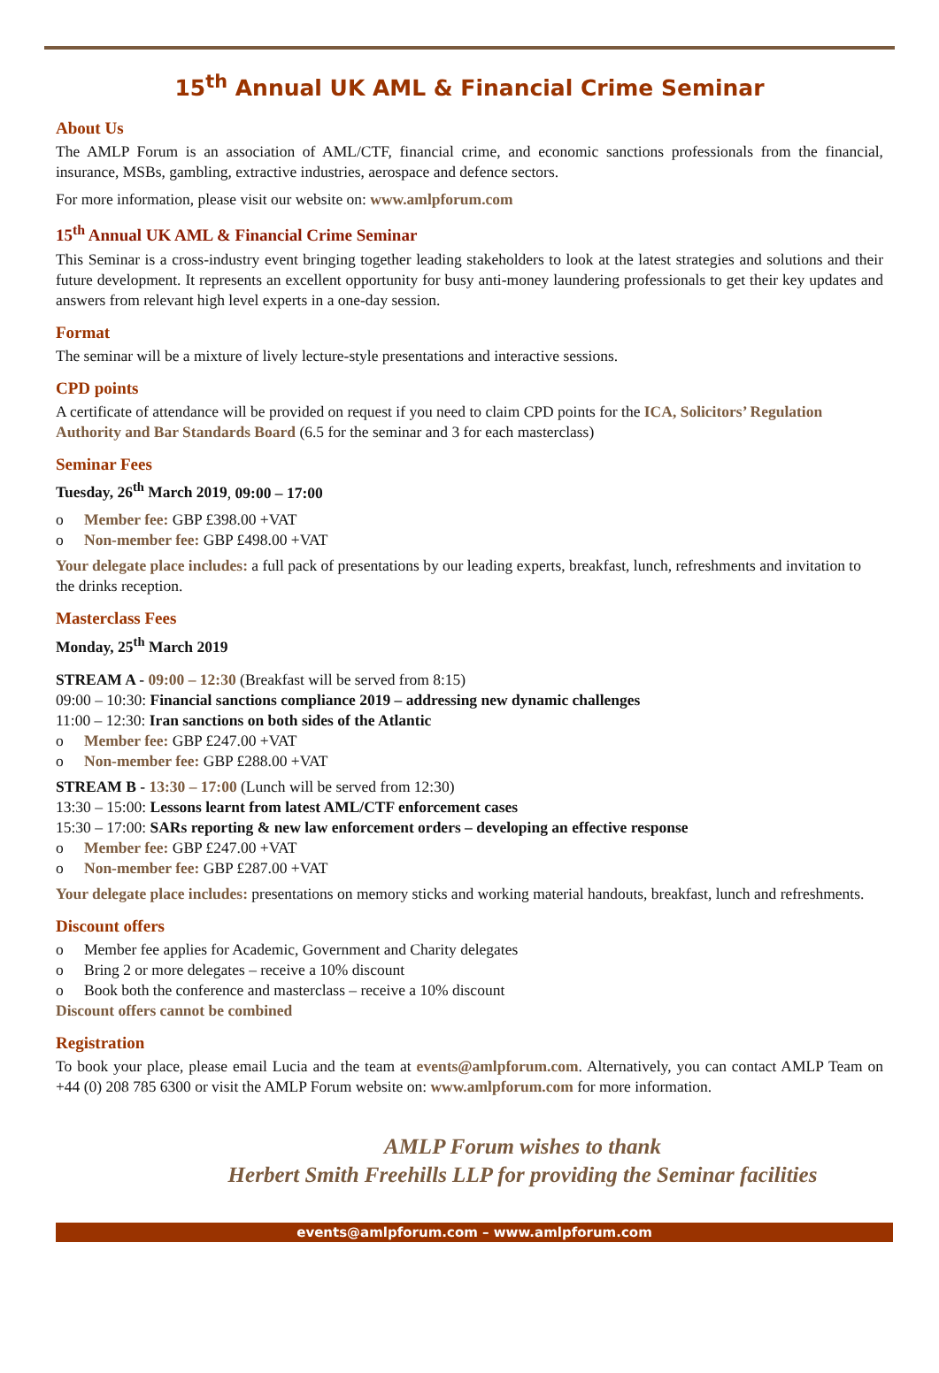15<sup>th</sup> Annual UK AML & Financial Crime Seminar
About Us
The AMLP Forum is an association of AML/CTF, financial crime, and economic sanctions professionals from the financial, insurance, MSBs, gambling, extractive industries, aerospace and defence sectors.
For more information, please visit our website on: www.amlpforum.com
15<sup>th</sup> Annual UK AML & Financial Crime Seminar
This Seminar is a cross-industry event bringing together leading stakeholders to look at the latest strategies and solutions and their future development. It represents an excellent opportunity for busy anti-money laundering professionals to get their key updates and answers from relevant high level experts in a one-day session.
Format
The seminar will be a mixture of lively lecture-style presentations and interactive sessions.
CPD points
A certificate of attendance will be provided on request if you need to claim CPD points for the ICA, Solicitors’ Regulation Authority and Bar Standards Board (6.5 for the seminar and 3 for each masterclass)
Seminar Fees
Tuesday, 26<sup>th</sup> March 2019, 09:00 – 17:00
o Member fee: GBP £398.00 +VAT
o Non-member fee: GBP £498.00 +VAT
Your delegate place includes: a full pack of presentations by our leading experts, breakfast, lunch, refreshments and invitation to the drinks reception.
Masterclass Fees
Monday, 25<sup>th</sup> March 2019
STREAM A - 09:00 – 12:30 (Breakfast will be served from 8:15)
09:00 – 10:30: Financial sanctions compliance 2019 – addressing new dynamic challenges
11:00 – 12:30: Iran sanctions on both sides of the Atlantic
o Member fee: GBP £247.00 +VAT
o Non-member fee: GBP £288.00 +VAT
STREAM B - 13:30 – 17:00 (Lunch will be served from 12:30)
13:30 – 15:00: Lessons learnt from latest AML/CTF enforcement cases
15:30 – 17:00: SARs reporting & new law enforcement orders – developing an effective response
o Member fee: GBP £247.00 +VAT
o Non-member fee: GBP £287.00 +VAT
Your delegate place includes: presentations on memory sticks and working material handouts, breakfast, lunch and refreshments.
Discount offers
o Member fee applies for Academic, Government and Charity delegates
o Bring 2 or more delegates – receive a 10% discount
o Book both the conference and masterclass – receive a 10% discount
Discount offers cannot be combined
Registration
To book your place, please email Lucia and the team at events@amlpforum.com. Alternatively, you can contact AMLP Team on +44 (0) 208 785 6300 or visit the AMLP Forum website on: www.amlpforum.com for more information.
AMLP Forum wishes to thank
Herbert Smith Freehills LLP for providing the Seminar facilities
events@amlpforum.com – www.amlpforum.com